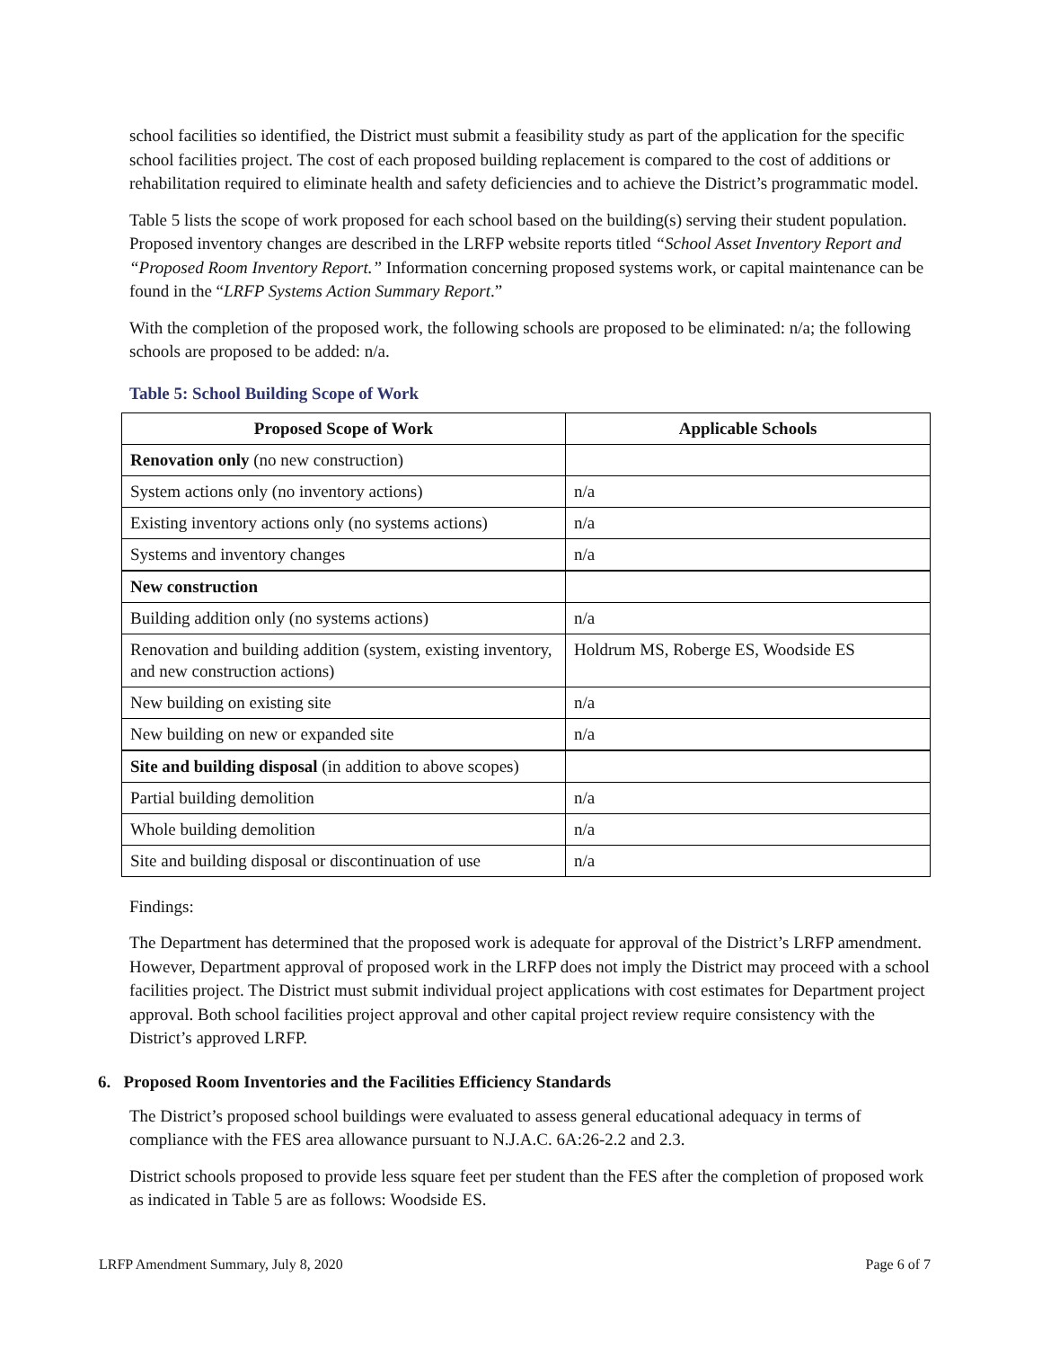school facilities so identified, the District must submit a feasibility study as part of the application for the specific school facilities project. The cost of each proposed building replacement is compared to the cost of additions or rehabilitation required to eliminate health and safety deficiencies and to achieve the District’s programmatic model.
Table 5 lists the scope of work proposed for each school based on the building(s) serving their student population. Proposed inventory changes are described in the LRFP website reports titled “School Asset Inventory Report and “Proposed Room Inventory Report.” Information concerning proposed systems work, or capital maintenance can be found in the “LRFP Systems Action Summary Report.”
With the completion of the proposed work, the following schools are proposed to be eliminated: n/a; the following schools are proposed to be added: n/a.
Table 5: School Building Scope of Work
| Proposed Scope of Work | Applicable Schools |
| --- | --- |
| Renovation only (no new construction) | |
| System actions only (no inventory actions) | n/a |
| Existing inventory actions only (no systems actions) | n/a |
| Systems and inventory changes | n/a |
| New construction | |
| Building addition only (no systems actions) | n/a |
| Renovation and building addition (system, existing inventory, and new construction actions) | Holdrum MS, Roberge ES, Woodside ES |
| New building on existing site | n/a |
| New building on new or expanded site | n/a |
| Site and building disposal (in addition to above scopes) | |
| Partial building demolition | n/a |
| Whole building demolition | n/a |
| Site and building disposal or discontinuation of use | n/a |
Findings:
The Department has determined that the proposed work is adequate for approval of the District’s LRFP amendment. However, Department approval of proposed work in the LRFP does not imply the District may proceed with a school facilities project. The District must submit individual project applications with cost estimates for Department project approval. Both school facilities project approval and other capital project review require consistency with the District’s approved LRFP.
6. Proposed Room Inventories and the Facilities Efficiency Standards
The District’s proposed school buildings were evaluated to assess general educational adequacy in terms of compliance with the FES area allowance pursuant to N.J.A.C. 6A:26-2.2 and 2.3.
District schools proposed to provide less square feet per student than the FES after the completion of proposed work as indicated in Table 5 are as follows: Woodside ES.
LRFP Amendment Summary, July 8, 2020 Page 6 of 7